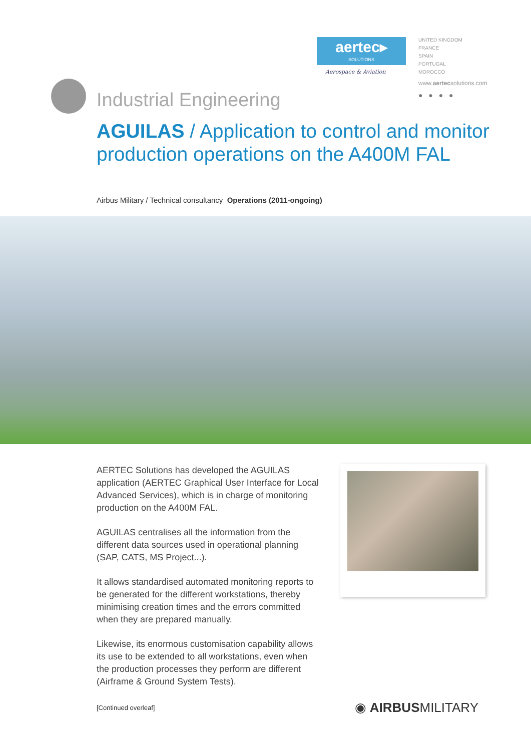aertec▸
SOLUTIONS
Aerospace & Aviation
UNITED KINGDOM
FRANCE
SPAIN
PORTUGAL
MOROCCO
www.aertecsolutions.com
● ● ● ●
Industrial Engineering
AGUILAS / Application to control and monitor production operations on the A400M FAL
Airbus Military / Technical consultancy Operations (2011-ongoing)
AERTEC Solutions has developed the AGUILAS application (AERTEC Graphical User Interface for Local Advanced Services), which is in charge of monitoring production on the A400M FAL.
AGUILAS centralises all the information from the different data sources used in operational planning (SAP, CATS, MS Project...).
It allows standardised automated monitoring reports to be generated for the different workstations, thereby minimising creation times and the errors committed when they are prepared manually.
Likewise, its enormous customisation capability allows its use to be extended to all workstations, even when the production processes they perform are different (Airframe & Ground System Tests).
[Continued overleaf] ◉ AIRBUSMILITARY